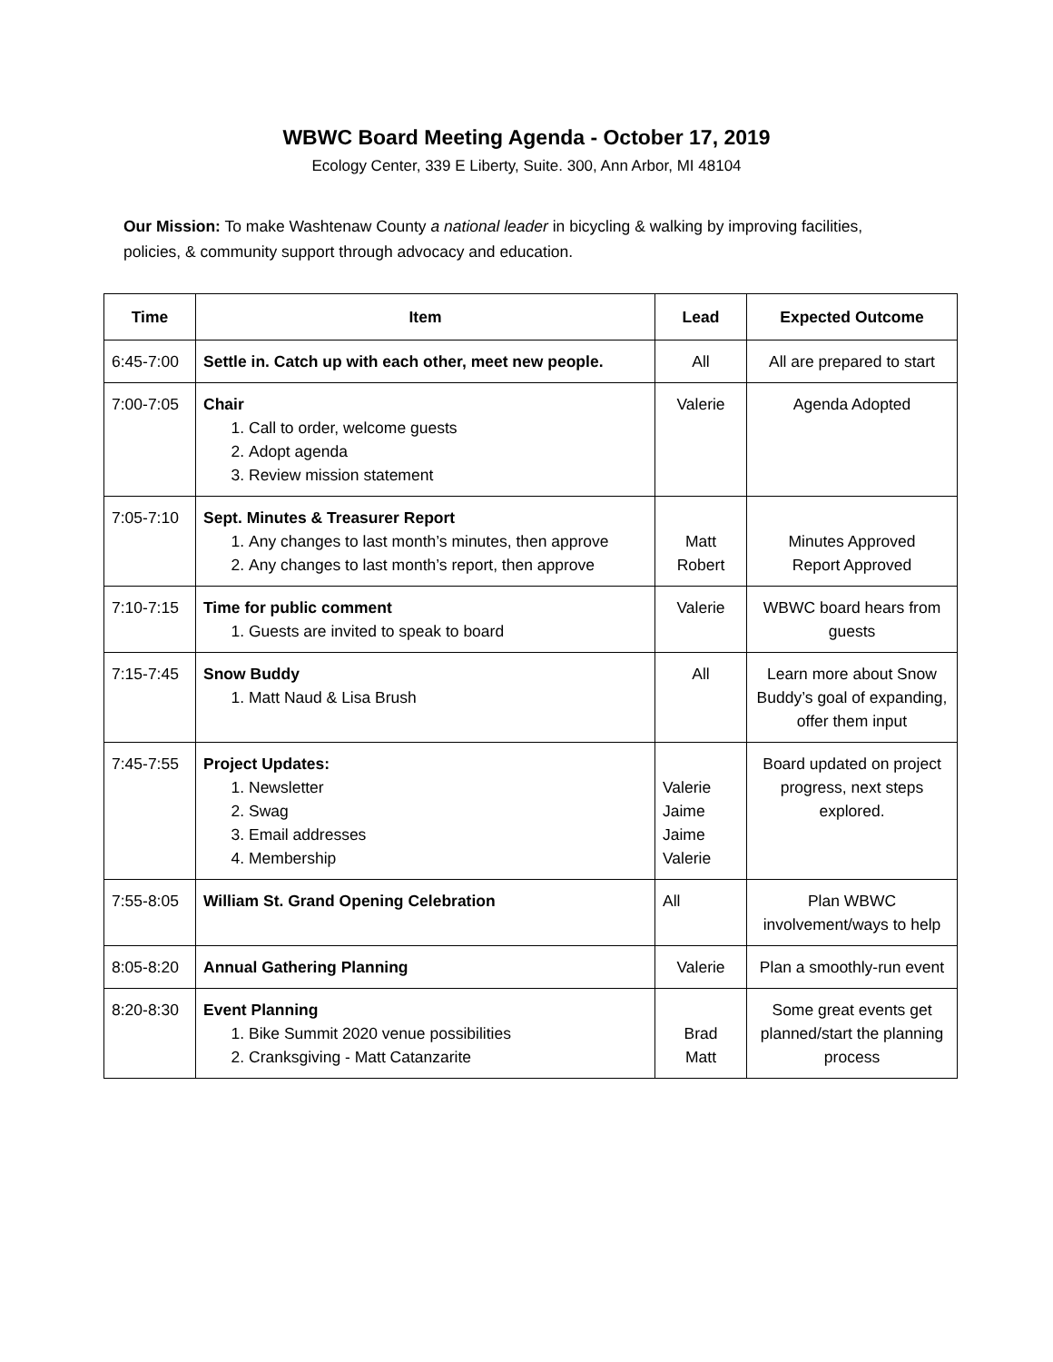WBWC Board Meeting Agenda - October 17, 2019
Ecology Center, 339 E Liberty, Suite. 300, Ann Arbor, MI 48104
Our Mission: To make Washtenaw County a national leader in bicycling & walking by improving facilities, policies, & community support through advocacy and education.
| Time | Item | Lead | Expected Outcome |
| --- | --- | --- | --- |
| 6:45-7:00 | Settle in. Catch up with each other, meet new people. | All | All are prepared to start |
| 7:00-7:05 | Chair 1. Call to order, welcome guests 2. Adopt agenda 3. Review mission statement | Valerie | Agenda Adopted |
| 7:05-7:10 | Sept. Minutes & Treasurer Report 1. Any changes to last month’s minutes, then approve 2. Any changes to last month’s report, then approve | Matt Robert | Minutes Approved Report Approved |
| 7:10-7:15 | Time for public comment 1. Guests are invited to speak to board | Valerie | WBWC board hears from guests |
| 7:15-7:45 | Snow Buddy 1. Matt Naud & Lisa Brush | All | Learn more about Snow Buddy’s goal of expanding, offer them input |
| 7:45-7:55 | Project Updates: 1. Newsletter 2. Swag 3. Email addresses 4. Membership | Valerie Jaime Jaime Valerie | Board updated on project progress, next steps explored. |
| 7:55-8:05 | William St. Grand Opening Celebration | All | Plan WBWC involvement/ways to help |
| 8:05-8:20 | Annual Gathering Planning | Valerie | Plan a smoothly-run event |
| 8:20-8:30 | Event Planning 1. Bike Summit 2020 venue possibilities 2. Cranksgiving - Matt Catanzarite | Brad Matt | Some great events get planned/start the planning process |